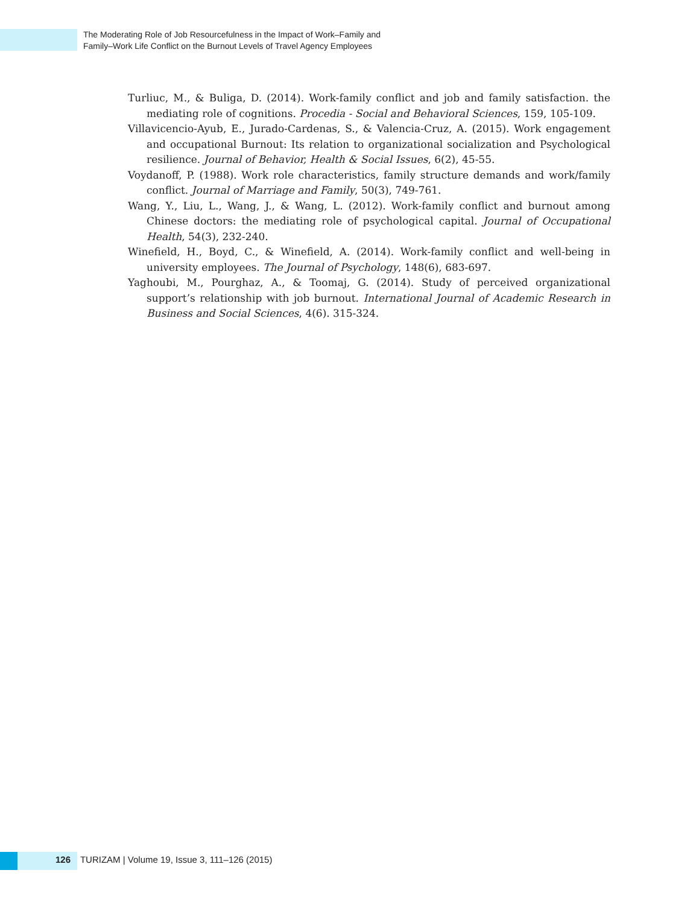The Moderating Role of Job Resourcefulness in the Impact of Work–Family and
Family–Work Life Conflict on the Burnout Levels of Travel Agency Employees
Turliuc, M., & Buliga, D. (2014). Work-family conflict and job and family satisfaction. the mediating role of cognitions. Procedia - Social and Behavioral Sciences, 159, 105-109.
Villavicencio-Ayub, E., Jurado-Cardenas, S., & Valencia-Cruz, A. (2015). Work engagement and occupational Burnout: Its relation to organizational socialization and Psychological resilience. Journal of Behavior, Health & Social Issues, 6(2), 45-55.
Voydanoff, P. (1988). Work role characteristics, family structure demands and work/family conflict. Journal of Marriage and Family, 50(3), 749-761.
Wang, Y., Liu, L., Wang, J., & Wang, L. (2012). Work-family conflict and burnout among Chinese doctors: the mediating role of psychological capital. Journal of Occupational Health, 54(3), 232-240.
Winefield, H., Boyd, C., & Winefield, A. (2014). Work-family conflict and well-being in university employees. The Journal of Psychology, 148(6), 683-697.
Yaghoubi, M., Pourghaz, A., & Toomaj, G. (2014). Study of perceived organizational support’s relationship with job burnout. International Journal of Academic Research in Business and Social Sciences, 4(6). 315-324.
126 TURIZAM | Volume 19, Issue 3, 111–126 (2015)